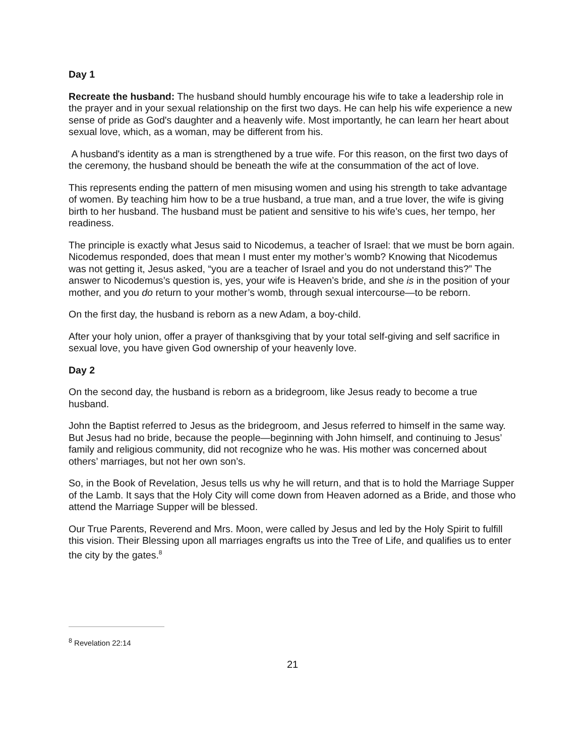Day 1
Recreate the husband: The husband should humbly encourage his wife to take a leadership role in the prayer and in your sexual relationship on the first two days. He can help his wife experience a new sense of pride as God's daughter and a heavenly wife. Most importantly, he can learn her heart about sexual love, which, as a woman, may be different from his.
A husband's identity as a man is strengthened by a true wife. For this reason, on the first two days of the ceremony, the husband should be beneath the wife at the consummation of the act of love.
This represents ending the pattern of men misusing women and using his strength to take advantage of women. By teaching him how to be a true husband, a true man, and a true lover, the wife is giving birth to her husband. The husband must be patient and sensitive to his wife’s cues, her tempo, her readiness.
The principle is exactly what Jesus said to Nicodemus, a teacher of Israel: that we must be born again. Nicodemus responded, does that mean I must enter my mother’s womb? Knowing that Nicodemus was not getting it, Jesus asked, “you are a teacher of Israel and you do not understand this?” The answer to Nicodemus’s question is, yes, your wife is Heaven’s bride, and she is in the position of your mother, and you do return to your mother’s womb, through sexual intercourse—to be reborn.
On the first day, the husband is reborn as a new Adam, a boy-child.
After your holy union, offer a prayer of thanksgiving that by your total self-giving and self sacrifice in sexual love, you have given God ownership of your heavenly love.
Day 2
On the second day, the husband is reborn as a bridegroom, like Jesus ready to become a true husband.
John the Baptist referred to Jesus as the bridegroom, and Jesus referred to himself in the same way. But Jesus had no bride, because the people—beginning with John himself, and continuing to Jesus’ family and religious community, did not recognize who he was. His mother was concerned about others’ marriages, but not her own son’s.
So, in the Book of Revelation, Jesus tells us why he will return, and that is to hold the Marriage Supper of the Lamb. It says that the Holy City will come down from Heaven adorned as a Bride, and those who attend the Marriage Supper will be blessed.
Our True Parents, Reverend and Mrs. Moon, were called by Jesus and led by the Holy Spirit to fulfill this vision. Their Blessing upon all marriages engrafts us into the Tree of Life, and qualifies us to enter the city by the gates.<sup>8</sup>
<sup>8</sup> Revelation 22:14
21